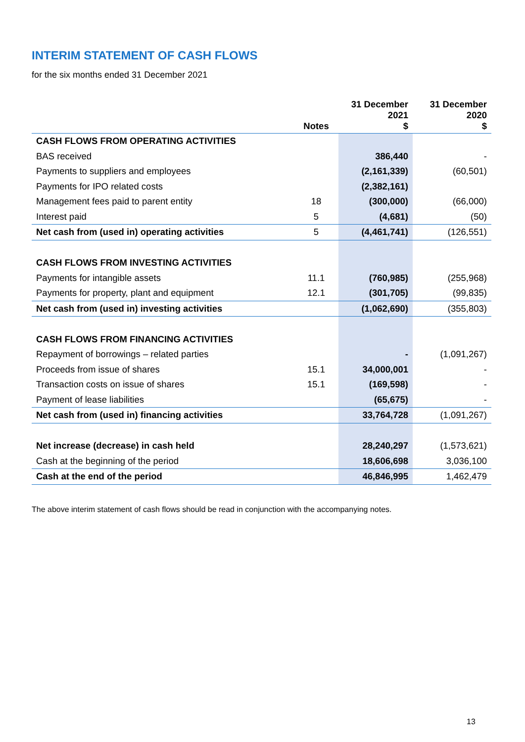INTERIM STATEMENT OF CASH FLOWS
for the six months ended 31 December 2021
| | Notes | 31 December 2021 $ | 31 December 2020 $ |
| --- | --- | --- | --- |
| CASH FLOWS FROM OPERATING ACTIVITIES | | | |
| BAS received | | 386,440 | - |
| Payments to suppliers and employees | | (2,161,339) | (60,501) |
| Payments for IPO related costs | | (2,382,161) | |
| Management fees paid to parent entity | 18 | (300,000) | (66,000) |
| Interest paid | 5 | (4,681) | (50) |
| Net cash from (used in) operating activities | 5 | (4,461,741) | (126,551) |
| CASH FLOWS FROM INVESTING ACTIVITIES | | | |
| Payments for intangible assets | 11.1 | (760,985) | (255,968) |
| Payments for property, plant and equipment | 12.1 | (301,705) | (99,835) |
| Net cash from (used in) investing activities | | (1,062,690) | (355,803) |
| CASH FLOWS FROM FINANCING ACTIVITIES | | | |
| Repayment of borrowings – related parties | | - | (1,091,267) |
| Proceeds from issue of shares | 15.1 | 34,000,001 | - |
| Transaction costs on issue of shares | 15.1 | (169,598) | - |
| Payment of lease liabilities | | (65,675) | - |
| Net cash from (used in) financing activities | | 33,764,728 | (1,091,267) |
| Net increase (decrease) in cash held | | 28,240,297 | (1,573,621) |
| Cash at the beginning of the period | | 18,606,698 | 3,036,100 |
| Cash at the end of the period | | 46,846,995 | 1,462,479 |
The above interim statement of cash flows should be read in conjunction with the accompanying notes.
13